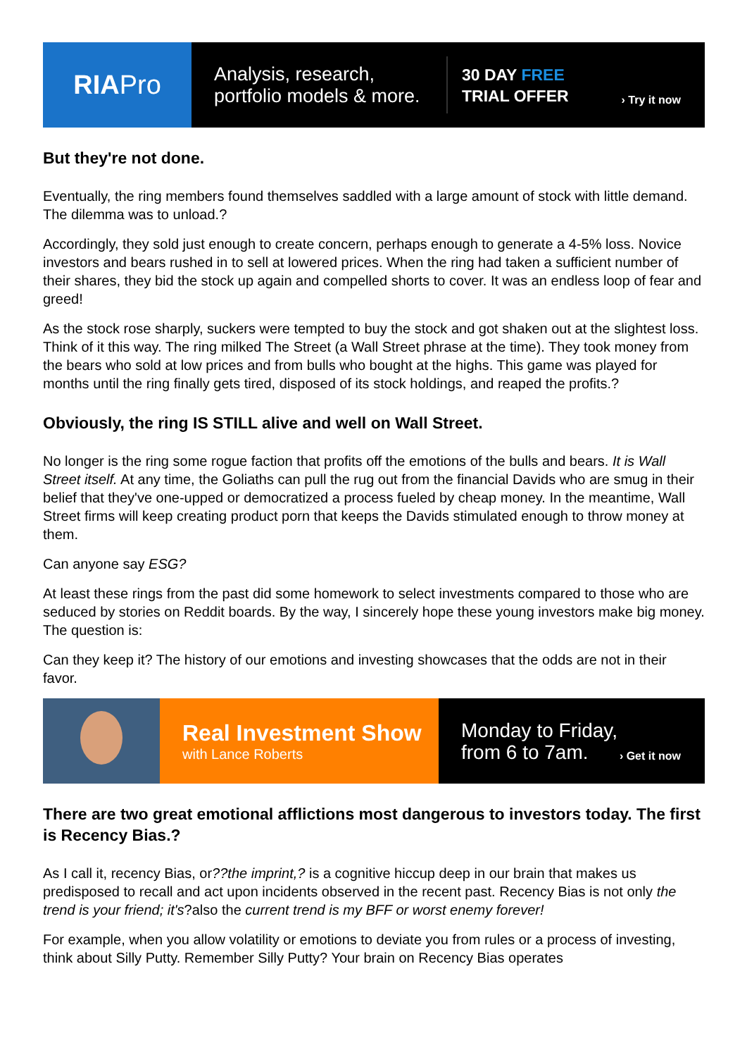RIA Pro
Analysis, research, portfolio models & more.
30 DAY FREE
TRIAL OFFER
› Try it now
But they're not done.
Eventually, the ring members found themselves saddled with a large amount of stock with little demand. The dilemma was to unload.?
Accordingly, they sold just enough to create concern, perhaps enough to generate a 4-5% loss. Novice investors and bears rushed in to sell at lowered prices. When the ring had taken a sufficient number of their shares, they bid the stock up again and compelled shorts to cover. It was an endless loop of fear and greed!
As the stock rose sharply, suckers were tempted to buy the stock and got shaken out at the slightest loss. Think of it this way. The ring milked The Street (a Wall Street phrase at the time). They took money from the bears who sold at low prices and from bulls who bought at the highs. This game was played for months until the ring finally gets tired, disposed of its stock holdings, and reaped the profits.?
Obviously, the ring IS STILL alive and well on Wall Street.
No longer is the ring some rogue faction that profits off the emotions of the bulls and bears. It is Wall Street itself. At any time, the Goliaths can pull the rug out from the financial Davids who are smug in their belief that they've one-upped or democratized a process fueled by cheap money. In the meantime, Wall Street firms will keep creating product porn that keeps the Davids stimulated enough to throw money at them.
Can anyone say ESG?
At least these rings from the past did some homework to select investments compared to those who are seduced by stories on Reddit boards. By the way, I sincerely hope these young investors make big money. The question is:
Can they keep it? The history of our emotions and investing showcases that the odds are not in their favor.
Real Investment Show
with Lance Roberts
Monday to Friday,
from 6 to 7am.
› Get it now
There are two great emotional afflictions most dangerous to investors today. The first is Recency Bias.?
As I call it, recency Bias, or??the imprint,? is a cognitive hiccup deep in our brain that makes us predisposed to recall and act upon incidents observed in the recent past. Recency Bias is not only the trend is your friend; it's?also the current trend is my BFF or worst enemy forever!
For example, when you allow volatility or emotions to deviate you from rules or a process of investing, think about Silly Putty. Remember Silly Putty? Your brain on Recency Bias operates